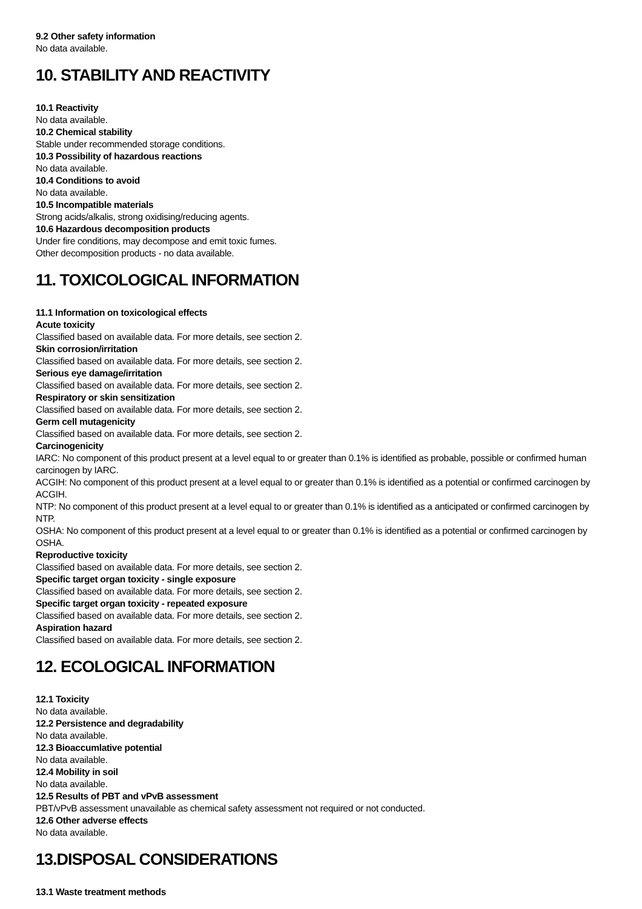9.2 Other safety information
No data available.
10. STABILITY AND REACTIVITY
10.1 Reactivity
No data available.
10.2 Chemical stability
Stable under recommended storage conditions.
10.3 Possibility of hazardous reactions
No data available.
10.4 Conditions to avoid
No data available.
10.5 Incompatible materials
Strong acids/alkalis, strong oxidising/reducing agents.
10.6 Hazardous decomposition products
Under fire conditions, may decompose and emit toxic fumes.
Other decomposition products - no data available.
11. TOXICOLOGICAL INFORMATION
11.1 Information on toxicological effects
Acute toxicity
Classified based on available data. For more details, see section 2.
Skin corrosion/irritation
Classified based on available data. For more details, see section 2.
Serious eye damage/irritation
Classified based on available data. For more details, see section 2.
Respiratory or skin sensitization
Classified based on available data. For more details, see section 2.
Germ cell mutagenicity
Classified based on available data. For more details, see section 2.
Carcinogenicity
IARC: No component of this product present at a level equal to or greater than 0.1% is identified as probable, possible or confirmed human carcinogen by IARC.
ACGIH: No component of this product present at a level equal to or greater than 0.1% is identified as a potential or confirmed carcinogen by ACGIH.
NTP: No component of this product present at a level equal to or greater than 0.1% is identified as a anticipated or confirmed carcinogen by NTP.
OSHA: No component of this product present at a level equal to or greater than 0.1% is identified as a potential or confirmed carcinogen by OSHA.
Reproductive toxicity
Classified based on available data. For more details, see section 2.
Specific target organ toxicity - single exposure
Classified based on available data. For more details, see section 2.
Specific target organ toxicity - repeated exposure
Classified based on available data. For more details, see section 2.
Aspiration hazard
Classified based on available data. For more details, see section 2.
12. ECOLOGICAL INFORMATION
12.1 Toxicity
No data available.
12.2 Persistence and degradability
No data available.
12.3 Bioaccumlative potential
No data available.
12.4 Mobility in soil
No data available.
12.5 Results of PBT and vPvB assessment
PBT/vPvB assessment unavailable as chemical safety assessment not required or not conducted.
12.6 Other adverse effects
No data available.
13.DISPOSAL CONSIDERATIONS
13.1 Waste treatment methods